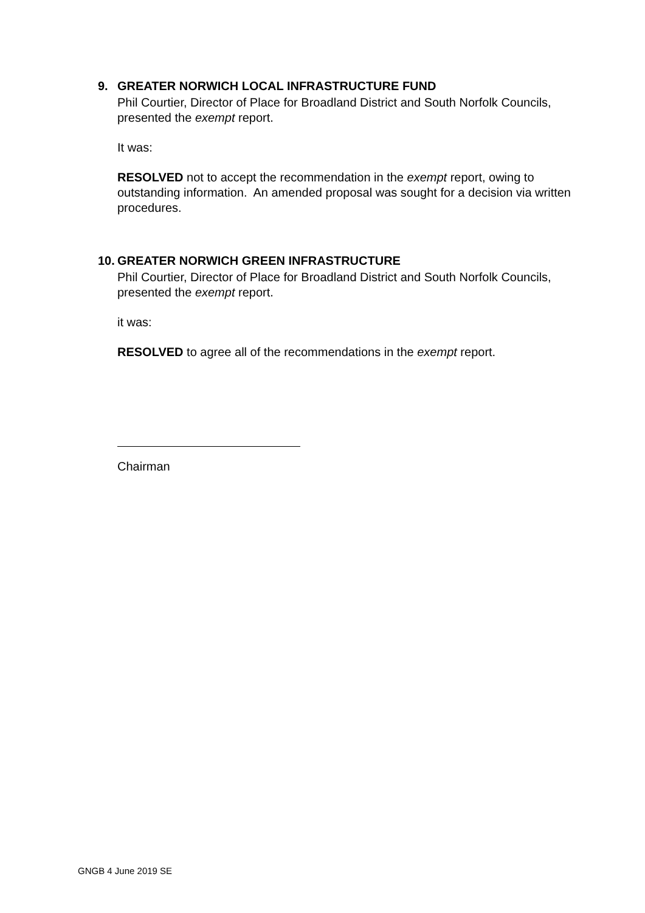9. GREATER NORWICH LOCAL INFRASTRUCTURE FUND
Phil Courtier, Director of Place for Broadland District and South Norfolk Councils, presented the exempt report.
It was:
RESOLVED not to accept the recommendation in the exempt report, owing to outstanding information. An amended proposal was sought for a decision via written procedures.
10. GREATER NORWICH GREEN INFRASTRUCTURE
Phil Courtier, Director of Place for Broadland District and South Norfolk Councils, presented the exempt report.
it was:
RESOLVED to agree all of the recommendations in the exempt report.
Chairman
GNGB 4 June 2019 SE